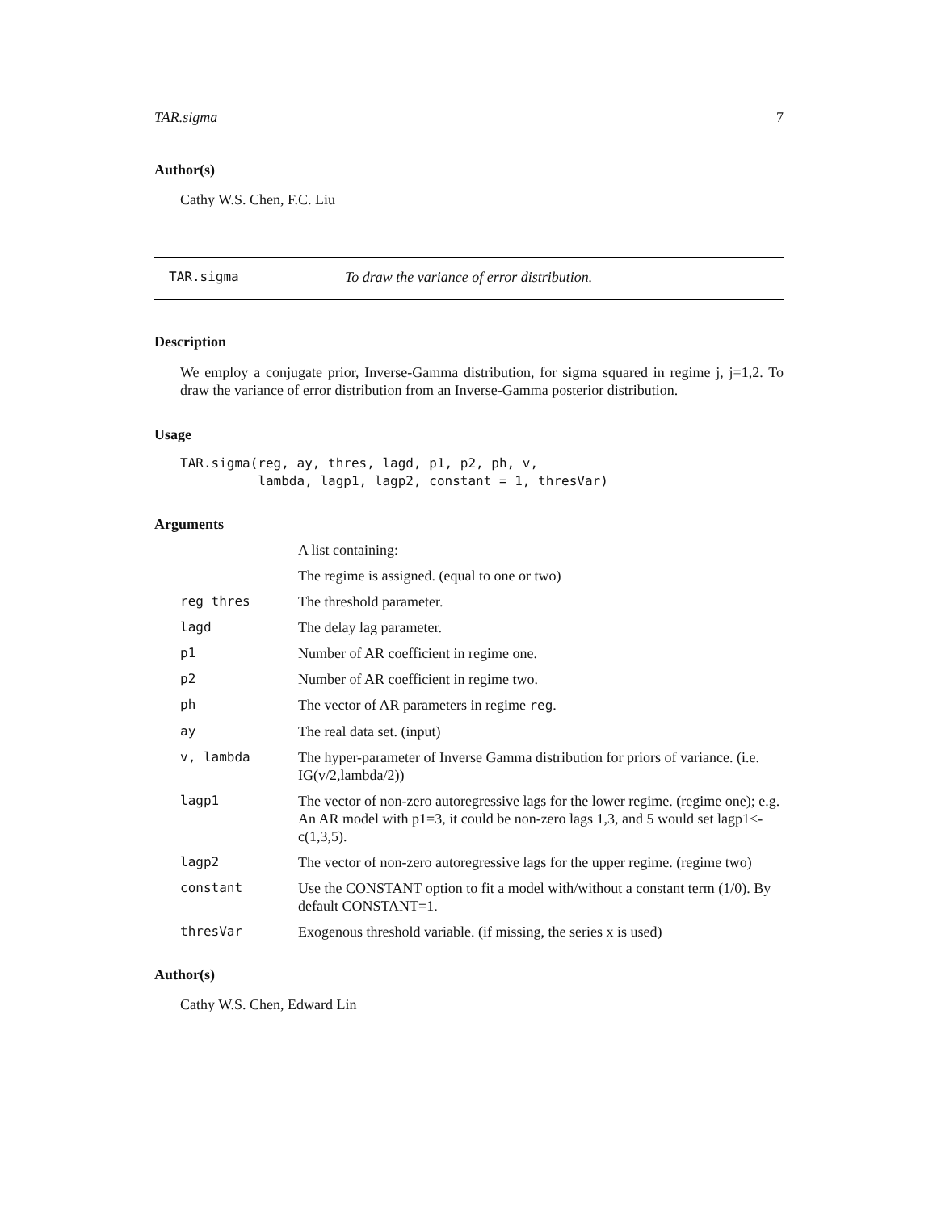TAR.sigma 7
Author(s)
Cathy W.S. Chen, F.C. Liu
TAR.sigma To draw the variance of error distribution.
Description
We employ a conjugate prior, Inverse-Gamma distribution, for sigma squared in regime j, j=1,2. To draw the variance of error distribution from an Inverse-Gamma posterior distribution.
Usage
TAR.sigma(reg, ay, thres, lagd, p1, p2, ph, v,
          lambda, lagp1, lagp2, constant = 1, thresVar)
Arguments
| | A list containing: |
| | The regime is assigned. (equal to one or two) |
| reg thres | The threshold parameter. |
| lagd | The delay lag parameter. |
| p1 | Number of AR coefficient in regime one. |
| p2 | Number of AR coefficient in regime two. |
| ph | The vector of AR parameters in regime reg . |
| ay | The real data set. (input) |
| v, lambda | The hyper-parameter of Inverse Gamma distribution for priors of variance. (i.e. IG(v/2,lambda/2)) |
| lagp1 | The vector of non-zero autoregressive lags for the lower regime. (regime one); e.g. An AR model with p1=3, it could be non-zero lags 1,3, and 5 would set lagp1<-c(1,3,5). |
| lagp2 | The vector of non-zero autoregressive lags for the upper regime. (regime two) |
| constant | Use the CONSTANT option to fit a model with/without a constant term (1/0). By default CONSTANT=1. |
| thresVar | Exogenous threshold variable. (if missing, the series x is used) |
Author(s)
Cathy W.S. Chen, Edward Lin